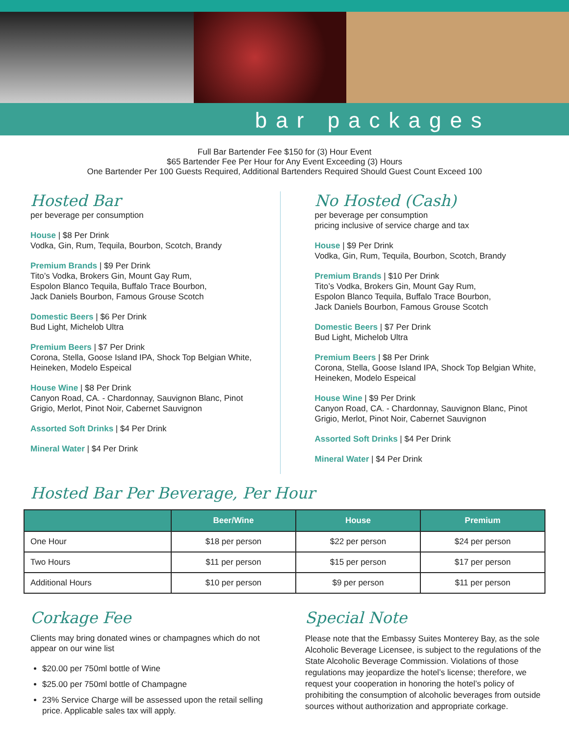bar packages
Full Bar Bartender Fee $150 for (3) Hour Event
$65 Bartender Fee Per Hour for Any Event Exceeding (3) Hours
One Bartender Per 100 Guests Required, Additional Bartenders Required Should Guest Count Exceed 100
Hosted Bar
per beverage per consumption
House | $8 Per Drink
Vodka, Gin, Rum, Tequila, Bourbon, Scotch, Brandy
Premium Brands | $9 Per Drink
Tito’s Vodka, Brokers Gin, Mount Gay Rum,
Espolon Blanco Tequila, Buffalo Trace Bourbon,
Jack Daniels Bourbon, Famous Grouse Scotch
Domestic Beers | $6 Per Drink
Bud Light, Michelob Ultra
Premium Beers | $7 Per Drink
Corona, Stella, Goose Island IPA, Shock Top Belgian White, Heineken, Modelo Espeical
House Wine | $8 Per Drink
Canyon Road, CA. - Chardonnay, Sauvignon Blanc, Pinot Grigio, Merlot, Pinot Noir, Cabernet Sauvignon
Assorted Soft Drinks | $4 Per Drink
Mineral Water | $4 Per Drink
No Hosted (Cash)
per beverage per consumption
pricing inclusive of service charge and tax
House | $9 Per Drink
Vodka, Gin, Rum, Tequila, Bourbon, Scotch, Brandy
Premium Brands | $10 Per Drink
Tito’s Vodka, Brokers Gin, Mount Gay Rum,
Espolon Blanco Tequila, Buffalo Trace Bourbon,
Jack Daniels Bourbon, Famous Grouse Scotch
Domestic Beers | $7 Per Drink
Bud Light, Michelob Ultra
Premium Beers | $8 Per Drink
Corona, Stella, Goose Island IPA, Shock Top Belgian White, Heineken, Modelo Espeical
House Wine | $9 Per Drink
Canyon Road, CA. - Chardonnay, Sauvignon Blanc, Pinot Grigio, Merlot, Pinot Noir, Cabernet Sauvignon
Assorted Soft Drinks | $4 Per Drink
Mineral Water | $4 Per Drink
Hosted Bar Per Beverage, Per Hour
| | Beer/Wine | House | Premium |
| --- | --- | --- | --- |
| One Hour | $18 per person | $22 per person | $24 per person |
| Two Hours | $11 per person | $15 per person | $17 per person |
| Additional Hours | $10 per person | $9 per person | $11 per person |
Corkage Fee
Clients may bring donated wines or champagnes which do not appear on our wine list
$20.00 per 750ml bottle of Wine
$25.00 per 750ml bottle of Champagne
23% Service Charge will be assessed upon the retail selling price. Applicable sales tax will apply.
Special Note
Please note that the Embassy Suites Monterey Bay, as the sole Alcoholic Beverage Licensee, is subject to the regulations of the State Alcoholic Beverage Commission. Violations of those regulations may jeopardize the hotel’s license; therefore, we request your cooperation in honoring the hotel’s policy of prohibiting the consumption of alcoholic beverages from outside sources without authorization and appropriate corkage.